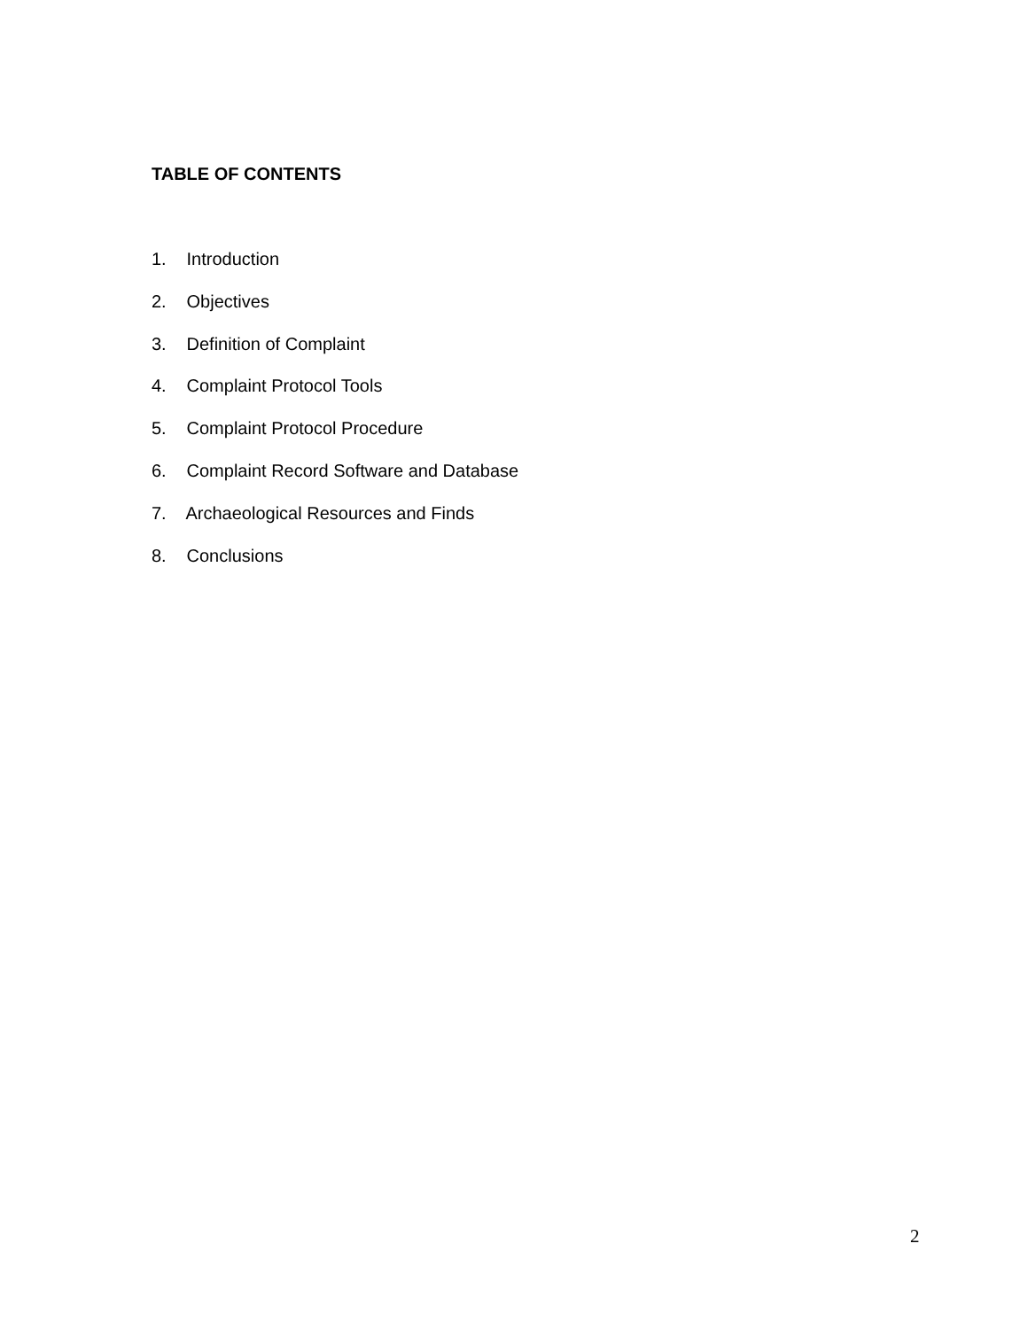TABLE OF CONTENTS
1. Introduction
2. Objectives
3. Definition of Complaint
4. Complaint Protocol Tools
5. Complaint Protocol Procedure
6. Complaint Record Software and Database
7. Archaeological Resources and Finds
8. Conclusions
2